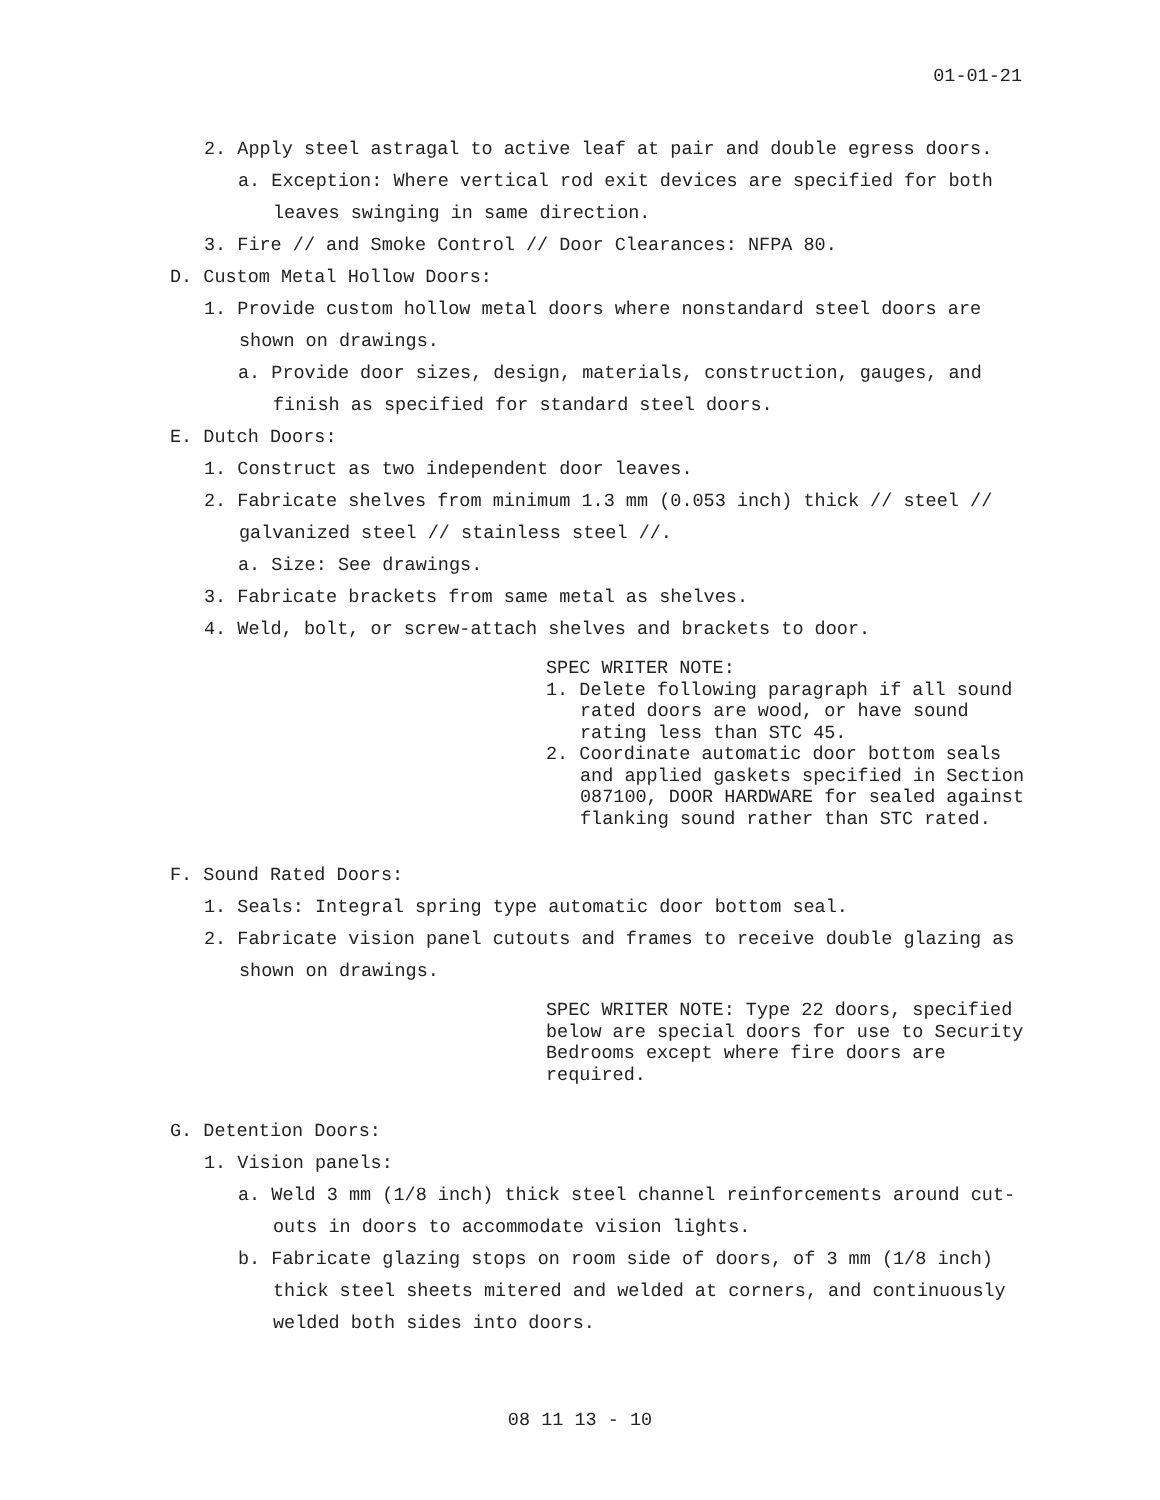01-01-21
2. Apply steel astragal to active leaf at pair and double egress doors.
a. Exception: Where vertical rod exit devices are specified for both leaves swinging in same direction.
3. Fire // and Smoke Control // Door Clearances: NFPA 80.
D. Custom Metal Hollow Doors:
1. Provide custom hollow metal doors where nonstandard steel doors are shown on drawings.
a. Provide door sizes, design, materials, construction, gauges, and finish as specified for standard steel doors.
E. Dutch Doors:
1. Construct as two independent door leaves.
2. Fabricate shelves from minimum 1.3 mm (0.053 inch) thick // steel // galvanized steel // stainless steel //.
a. Size: See drawings.
3. Fabricate brackets from same metal as shelves.
4. Weld, bolt, or screw-attach shelves and brackets to door.
SPEC WRITER NOTE:
1. Delete following paragraph if all sound rated doors are wood, or have sound rating less than STC 45.
2. Coordinate automatic door bottom seals and applied gaskets specified in Section 087100, DOOR HARDWARE for sealed against flanking sound rather than STC rated.
F. Sound Rated Doors:
1. Seals: Integral spring type automatic door bottom seal.
2. Fabricate vision panel cutouts and frames to receive double glazing as shown on drawings.
SPEC WRITER NOTE: Type 22 doors, specified below are special doors for use to Security Bedrooms except where fire doors are required.
G. Detention Doors:
1. Vision panels:
a. Weld 3 mm (1/8 inch) thick steel channel reinforcements around cut-outs in doors to accommodate vision lights.
b. Fabricate glazing stops on room side of doors, of 3 mm (1/8 inch) thick steel sheets mitered and welded at corners, and continuously welded both sides into doors.
08 11 13 - 10